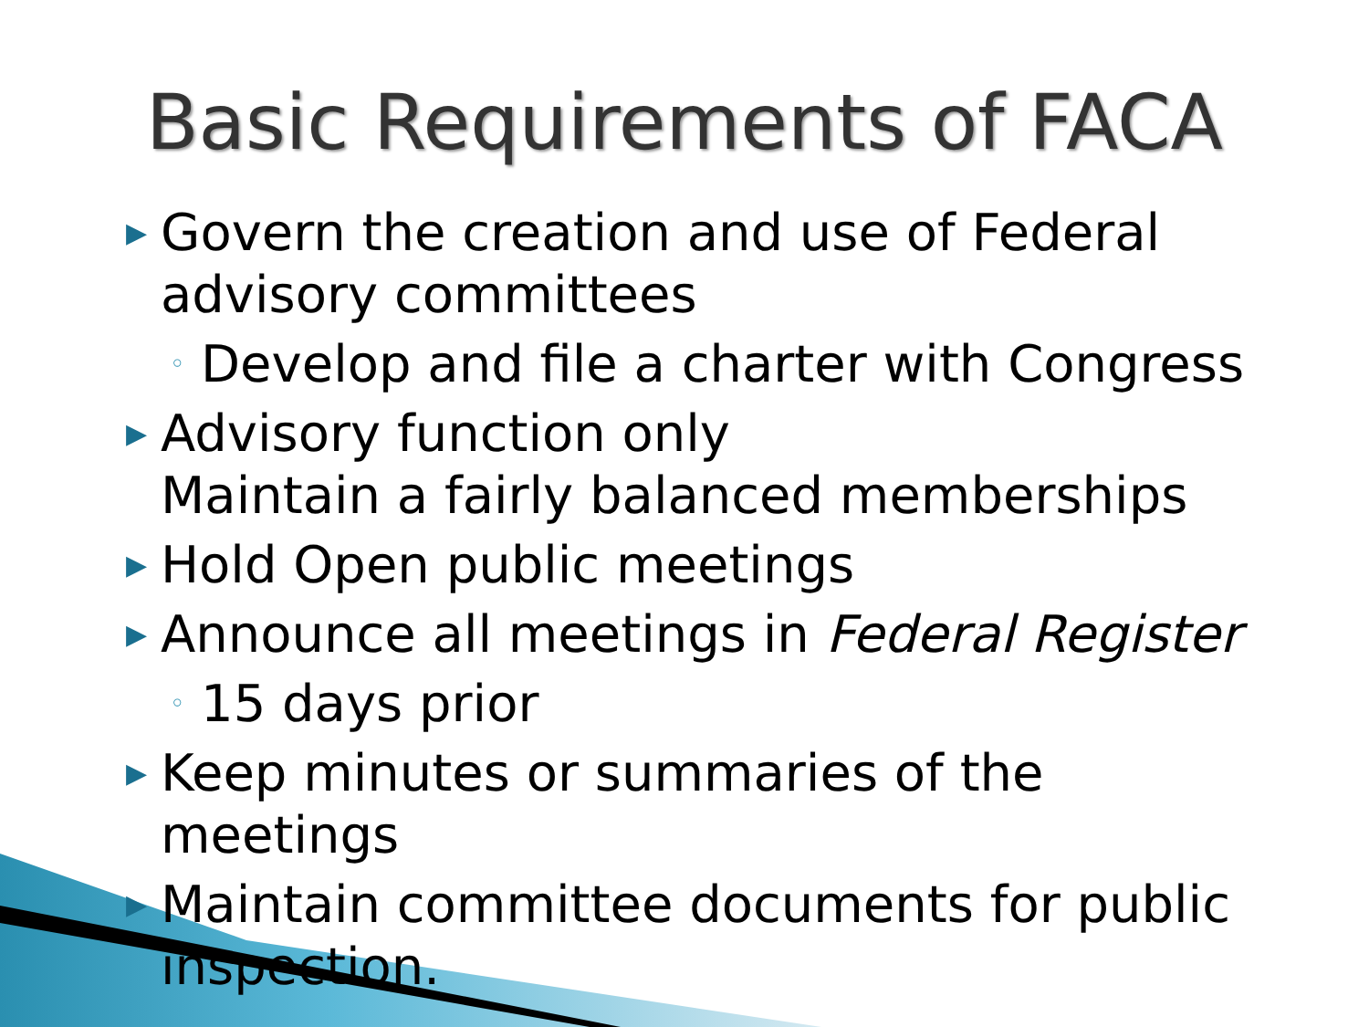Basic Requirements of FACA
▶ Govern the creation and use of Federal advisory committees
◦ Develop and file a charter with Congress
▶ Advisory function only
Maintain a fairly balanced memberships
▶ Hold Open public meetings
▶ Announce all meetings in Federal Register
◦ 15 days prior
▶ Keep minutes or summaries of the meetings
▶ Maintain committee documents for public inspection.